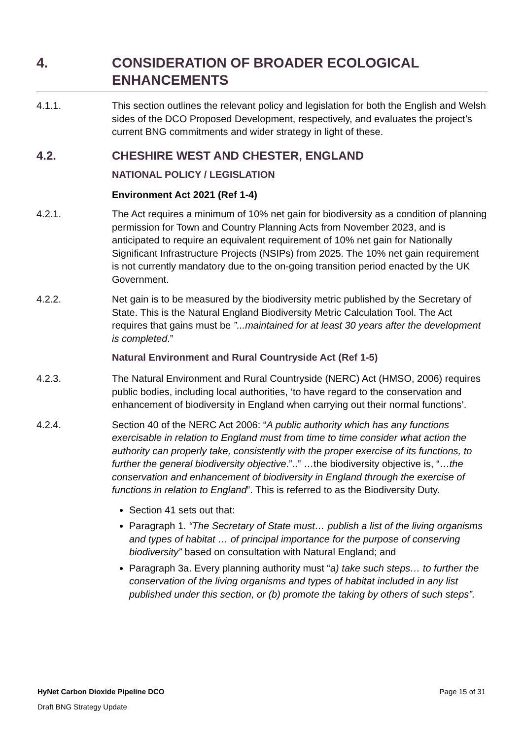4. CONSIDERATION OF BROADER ECOLOGICAL ENHANCEMENTS
4.1.1. This section outlines the relevant policy and legislation for both the English and Welsh sides of the DCO Proposed Development, respectively, and evaluates the project’s current BNG commitments and wider strategy in light of these.
4.2. CHESHIRE WEST AND CHESTER, ENGLAND
NATIONAL POLICY / LEGISLATION
Environment Act 2021 (Ref 1-4)
4.2.1. The Act requires a minimum of 10% net gain for biodiversity as a condition of planning permission for Town and Country Planning Acts from November 2023, and is anticipated to require an equivalent requirement of 10% net gain for Nationally Significant Infrastructure Projects (NSIPs) from 2025. The 10% net gain requirement is not currently mandatory due to the on-going transition period enacted by the UK Government.
4.2.2. Net gain is to be measured by the biodiversity metric published by the Secretary of State. This is the Natural England Biodiversity Metric Calculation Tool. The Act requires that gains must be ”...maintained for at least 30 years after the development is completed.”
Natural Environment and Rural Countryside Act (Ref 1-5)
4.2.3. The Natural Environment and Rural Countryside (NERC) Act (HMSO, 2006) requires public bodies, including local authorities, ‘to have regard to the conservation and enhancement of biodiversity in England when carrying out their normal functions’.
4.2.4. Section 40 of the NERC Act 2006: “A public authority which has any functions exercisable in relation to England must from time to time consider what action the authority can properly take, consistently with the proper exercise of its functions, to further the general biodiversity objective.”..” …the biodiversity objective is, “…the conservation and enhancement of biodiversity in England through the exercise of functions in relation to England”. This is referred to as the Biodiversity Duty.
Section 41 sets out that:
Paragraph 1. “The Secretary of State must… publish a list of the living organisms and types of habitat … of principal importance for the purpose of conserving biodiversity” based on consultation with Natural England; and
Paragraph 3a. Every planning authority must “a) take such steps… to further the conservation of the living organisms and types of habitat included in any list published under this section, or (b) promote the taking by others of such steps”.
HyNet Carbon Dioxide Pipeline DCO Page 15 of 31
Draft BNG Strategy Update